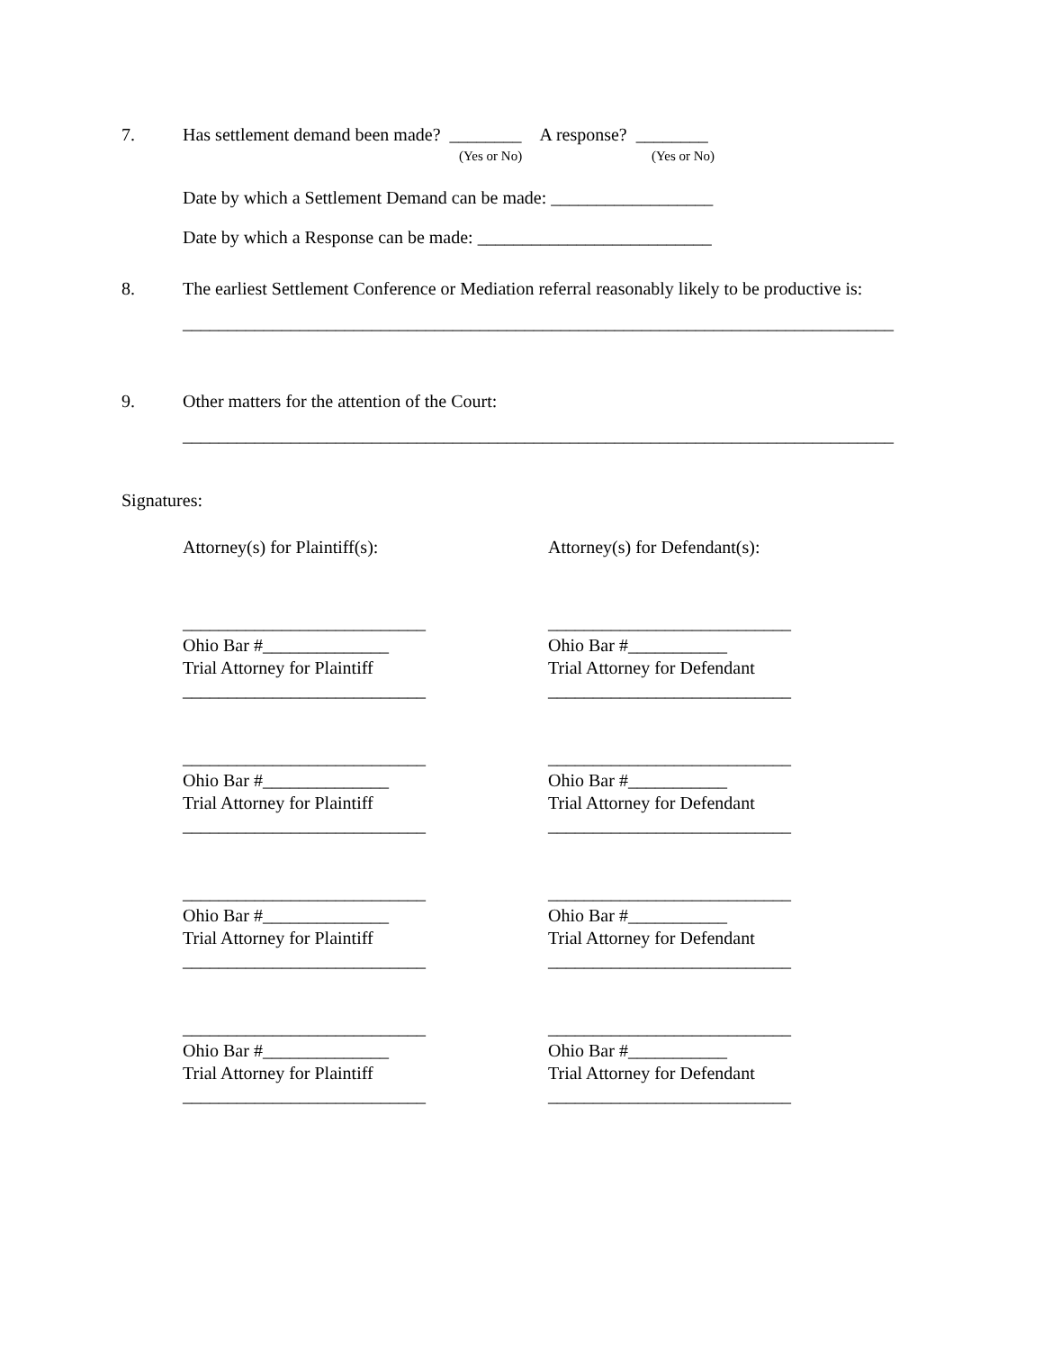7. Has settlement demand been made? ________ A response? ________
(Yes or No) (Yes or No)
Date by which a Settlement Demand can be made: __________________
Date by which a Response can be made: __________________________
8. The earliest Settlement Conference or Mediation referral reasonably likely to be productive is:
_______________________________________________________________________________
9. Other matters for the attention of the Court:
_______________________________________________________________________________
Signatures:
Attorney(s) for Plaintiff(s):
___________________________
Ohio Bar #______________
Trial Attorney for Plaintiff
___________________________
___________________________
Ohio Bar #______________
Trial Attorney for Plaintiff
___________________________
___________________________
Ohio Bar #______________
Trial Attorney for Plaintiff
___________________________
___________________________
Ohio Bar #______________
Trial Attorney for Plaintiff
___________________________
Attorney(s) for Defendant(s):
___________________________
Ohio Bar #___________
Trial Attorney for Defendant
___________________________
___________________________
Ohio Bar #___________
Trial Attorney for Defendant
___________________________
___________________________
Ohio Bar #___________
Trial Attorney for Defendant
___________________________
___________________________
Ohio Bar #___________
Trial Attorney for Defendant
___________________________